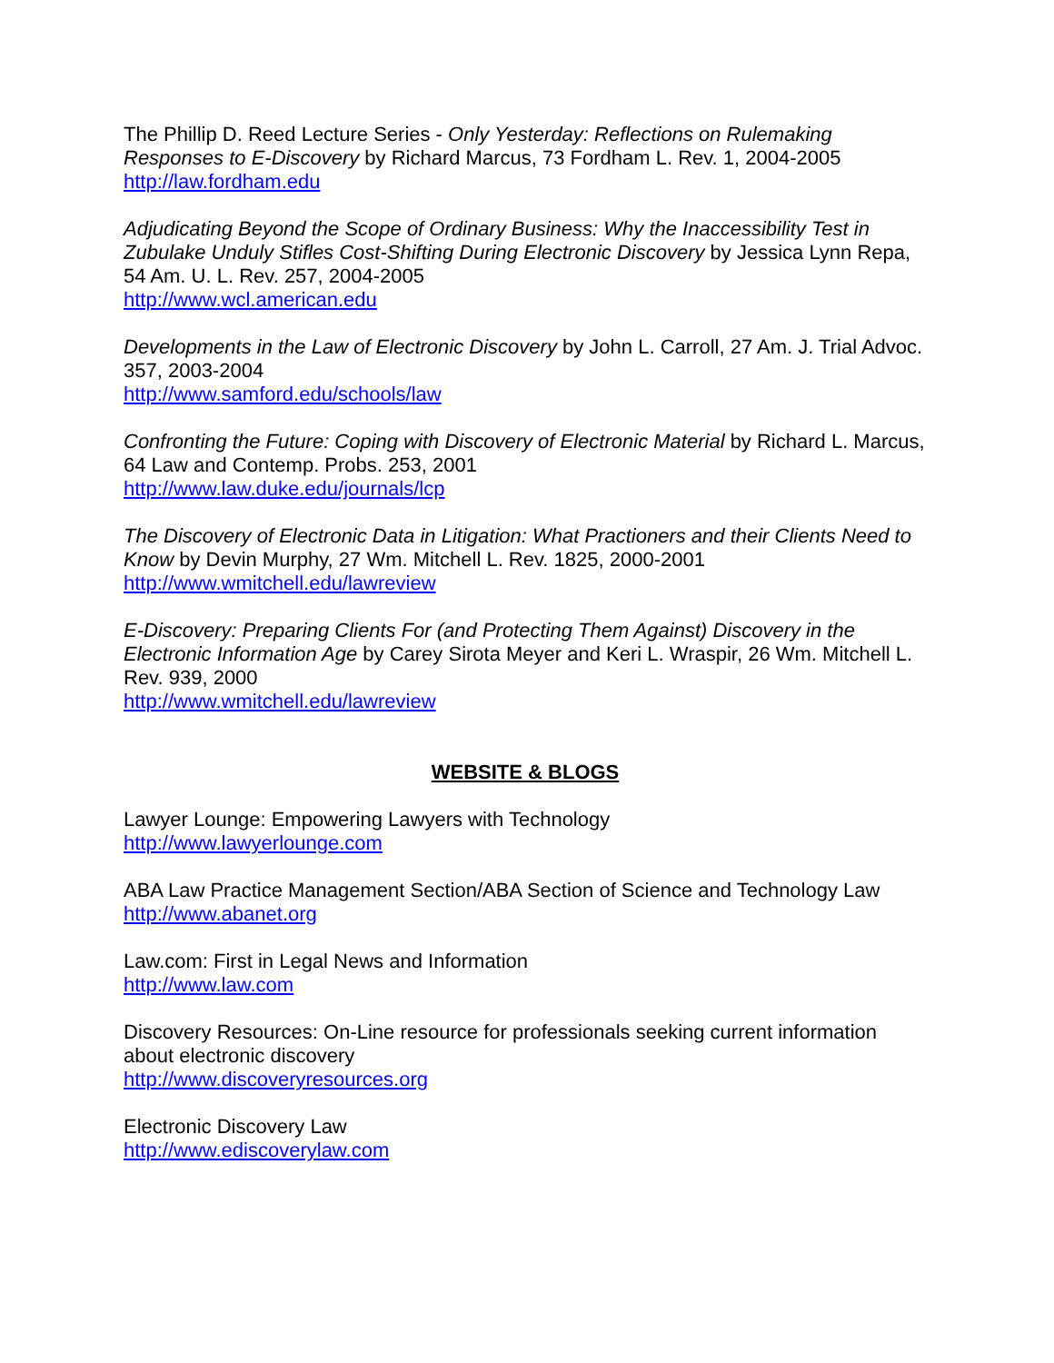The Phillip D. Reed Lecture Series - Only Yesterday: Reflections on Rulemaking Responses to E-Discovery by Richard Marcus, 73 Fordham L. Rev. 1, 2004-2005
http://law.fordham.edu
Adjudicating Beyond the Scope of Ordinary Business: Why the Inaccessibility Test in Zubulake Unduly Stifles Cost-Shifting During Electronic Discovery by Jessica Lynn Repa, 54 Am. U. L. Rev. 257, 2004-2005
http://www.wcl.american.edu
Developments in the Law of Electronic Discovery by John L. Carroll, 27 Am. J. Trial Advoc. 357, 2003-2004
http://www.samford.edu/schools/law
Confronting the Future: Coping with Discovery of Electronic Material by Richard L. Marcus, 64 Law and Contemp. Probs. 253, 2001
http://www.law.duke.edu/journals/lcp
The Discovery of Electronic Data in Litigation: What Practioners and their Clients Need to Know by Devin Murphy, 27 Wm. Mitchell L. Rev. 1825, 2000-2001
http://www.wmitchell.edu/lawreview
E-Discovery: Preparing Clients For (and Protecting Them Against) Discovery in the Electronic Information Age by Carey Sirota Meyer and Keri L. Wraspir, 26 Wm. Mitchell L. Rev. 939, 2000
http://www.wmitchell.edu/lawreview
WEBSITE & BLOGS
Lawyer Lounge: Empowering Lawyers with Technology
http://www.lawyerlounge.com
ABA Law Practice Management Section/ABA Section of Science and Technology Law
http://www.abanet.org
Law.com: First in Legal News and Information
http://www.law.com
Discovery Resources: On-Line resource for professionals seeking current information about electronic discovery
http://www.discoveryresources.org
Electronic Discovery Law
http://www.ediscoverylaw.com